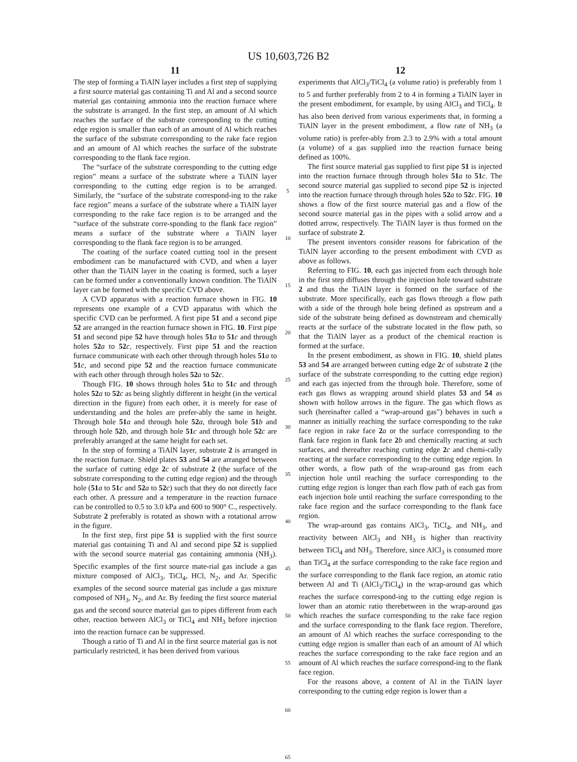US 10,603,726 B2
11
The step of forming a TiAlN layer includes a first step of supplying a first source material gas containing Ti and Al and a second source material gas containing ammonia into the reaction furnace where the substrate is arranged. In the first step, an amount of Al which reaches the surface of the substrate corresponding to the cutting edge region is smaller than each of an amount of Al which reaches the surface of the substrate corresponding to the rake face region and an amount of Al which reaches the surface of the substrate corresponding to the flank face region.
The “surface of the substrate corresponding to the cutting edge region” means a surface of the substrate where a TiAlN layer corresponding to the cutting edge region is to be arranged. Similarly, the “surface of the substrate correspond-ing to the rake face region” means a surface of the substrate where a TiAlN layer corresponding to the rake face region is to be arranged and the “surface of the substrate corre-sponding to the flank face region” means a surface of the substrate where a TiAlN layer corresponding to the flank face region is to be arranged.
The coating of the surface coated cutting tool in the present embodiment can be manufactured with CVD, and when a layer other than the TiAlN layer in the coating is formed, such a layer can be formed under a conventionally known condition. The TiAlN layer can be formed with the specific CVD above.
A CVD apparatus with a reaction furnace shown in FIG. 10 represents one example of a CVD apparatus with which the specific CVD can be performed. A first pipe 51 and a second pipe 52 are arranged in the reaction furnace shown in FIG. 10. First pipe 51 and second pipe 52 have through holes 51 a to 51 c and through holes 52 a to 52 c, respectively. First pipe 51 and the reaction furnace communicate with each other through through holes 51 a to 51 c, and second pipe 52 and the reaction furnace communicate with each other through through holes 52 a to 52 c.
Though FIG. 10 shows through holes 51 a to 51 c and through holes 52 a to 52 c as being slightly different in height (in the vertical direction in the figure) from each other, it is merely for ease of understanding and the holes are prefer-ably the same in height. Through hole 51 a and through hole 52 a, through hole 51 b and through hole 52 b, and through hole 51 c and through hole 52 c are preferably arranged at the same height for each set.
In the step of forming a TiAlN layer, substrate 2 is arranged in the reaction furnace. Shield plates 53 and 54 are arranged between the surface of cutting edge 2 c of substrate 2 (the surface of the substrate corresponding to the cutting edge region) and the through hole (51 a to 51 c and 52 a to 52 c) such that they do not directly face each other. A pressure and a temperature in the reaction furnace can be controlled to 0.5 to 3.0 kPa and 600 to 900° C., respectively. Substrate 2 preferably is rotated as shown with a rotational arrow in the figure.
In the first step, first pipe 51 is supplied with the first source material gas containing Ti and Al and second pipe 52 is supplied with the second source material gas containing ammonia (NH<sub>3</sub>). Specific examples of the first source mate-rial gas include a gas mixture composed of AlCl<sub>3</sub>, TiCl<sub>4</sub>, HCl, N<sub>2</sub>, and Ar. Specific examples of the second source material gas include a gas mixture composed of NH<sub>3</sub>, N<sub>2</sub>, and Ar. By feeding the first source material gas and the second source material gas to pipes different from each other, reaction between AlCl<sub>3</sub> or TiCl<sub>4</sub> and NH<sub>3</sub> before injection into the reaction furnace can be suppressed.
Though a ratio of Ti and Al in the first source material gas is not particularly restricted, it has been derived from various
5
10
15
20
25
30
35
40
45
50
55
60
65
12
experiments that AlCl<sub>3</sub>/TiCl<sub>4</sub> (a volume ratio) is preferably from 1 to 5 and further preferably from 2 to 4 in forming a TiAlN layer in the present embodiment, for example, by using AlCl<sub>3</sub> and TiCl<sub>4</sub>. It has also been derived from various experiments that, in forming a TiAlN layer in the present embodiment, a flow rate of NH<sub>3</sub> (a volume ratio) is prefer-ably from 2.3 to 2.9% with a total amount (a volume) of a gas supplied into the reaction furnace being defined as 100%.
The first source material gas supplied to first pipe 51 is injected into the reaction furnace through through holes 51 a to 51 c. The second source material gas supplied to second pipe 52 is injected into the reaction furnace through through holes 52 a to 52 c. FIG. 10 shows a flow of the first source material gas and a flow of the second source material gas in the pipes with a solid arrow and a dotted arrow, respectively. The TiAlN layer is thus formed on the surface of substrate 2.
The present inventors consider reasons for fabrication of the TiAlN layer according to the present embodiment with CVD as above as follows.
Referring to FIG. 10, each gas injected from each through hole in the first step diffuses through the injection hole toward substrate 2 and thus the TiAlN layer is formed on the surface of the substrate. More specifically, each gas flows through a flow path with a side of the through hole being defined as upstream and a side of the substrate being defined as downstream and chemically reacts at the surface of the substrate located in the flow path, so that the TiAlN layer as a product of the chemical reaction is formed at the surface.
In the present embodiment, as shown in FIG. 10, shield plates 53 and 54 are arranged between cutting edge 2 c of substrate 2 (the surface of the substrate corresponding to the cutting edge region) and each gas injected from the through hole. Therefore, some of each gas flows as wrapping around shield plates 53 and 54 as shown with hollow arrows in the figure. The gas which flows as such (hereinafter called a “wrap-around gas”) behaves in such a manner as initially reaching the surface corresponding to the rake face region in rake face 2 a or the surface corresponding to the flank face region in flank face 2 b and chemically reacting at such surfaces, and thereafter reaching cutting edge 2 c and chemi-cally reacting at the surface corresponding to the cutting edge region. In other words, a flow path of the wrap-around gas from each injection hole until reaching the surface corresponding to the cutting edge region is longer than each flow path of each gas from each injection hole until reaching the surface corresponding to the rake face region and the surface corresponding to the flank face region.
The wrap-around gas contains AlCl<sub>3</sub>, TiCl<sub>4</sub>, and NH<sub>3</sub>, and reactivity between AlCl<sub>3</sub> and NH<sub>3</sub> is higher than reactivity between TiCl<sub>4</sub> and NH<sub>3</sub>. Therefore, since AlCl<sub>3</sub> is consumed more than TiCl<sub>4</sub> at the surface corresponding to the rake face region and the surface corresponding to the flank face region, an atomic ratio between Al and Ti (AlCl<sub>3</sub>/TiCl<sub>4</sub>) in the wrap-around gas which reaches the surface correspond-ing to the cutting edge region is lower than an atomic ratio therebetween in the wrap-around gas which reaches the surface corresponding to the rake face region and the surface corresponding to the flank face region. Therefore, an amount of Al which reaches the surface corresponding to the cutting edge region is smaller than each of an amount of Al which reaches the surface corresponding to the rake face region and an amount of Al which reaches the surface correspond-ing to the flank face region.
For the reasons above, a content of Al in the TiAlN layer corresponding to the cutting edge region is lower than a